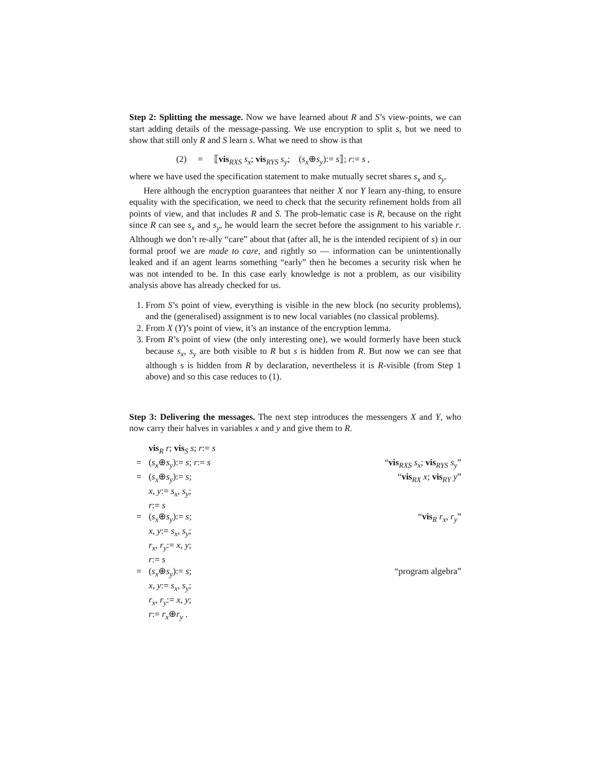Step 2: Splitting the message. Now we have learned about R and S’s view-points, we can start adding details of the message-passing. We use encryption to split s, but we need to show that still only R and S learn s. What we need to show is that
(2) = ⟦vis<sub>RXS</sub> s<sub>x</sub>; vis<sub>RYS</sub> s<sub>y</sub>; (s<sub>x</sub>⊕s<sub>y</sub>):= s⟧; r:= s ,
where we have used the specification statement to make mutually secret shares s<sub>x</sub> and s<sub>y</sub>.
Here although the encryption guarantees that neither X nor Y learn any-thing, to ensure equality with the specification, we need to check that the security refinement holds from all points of view, and that includes R and S. The prob-lematic case is R, because on the right since R can see s<sub>x</sub> and s<sub>y</sub>, he would learn the secret before the assignment to his variable r. Although we don’t re-ally “care” about that (after all, he is the intended recipient of s) in our formal proof we are made to care, and rightly so — information can be unintentionally leaked and if an agent learns something “early” then he becomes a security risk when he was not intended to be. In this case early knowledge is not a problem, as our visibility analysis above has already checked for us.
1. From S’s point of view, everything is visible in the new block (no security problems), and the (generalised) assignment is to new local variables (no classical problems).
2. From X (Y)’s point of view, it’s an instance of the encryption lemma.
3. From R’s point of view (the only interesting one), we would formerly have been stuck because s<sub>x</sub>, s<sub>y</sub> are both visible to R but s is hidden from R. But now we can see that although s is hidden from R by declaration, nevertheless it is R-visible (from Step 1 above) and so this case reduces to (1).
Step 3: Delivering the messages. The next step introduces the messengers X and Y, who now carry their halves in variables x and y and give them to R.
| | vis<sub>R</sub> r ; vis<sub>S</sub> s ; r := s | |
| = | ( s<sub>x</sub> ⊕ s<sub>y</sub> ):= s ; r := s | “ vis<sub>RXS</sub> s<sub>x</sub> ; vis<sub>RYS</sub> s<sub>y</sub> ” |
| = | ( s<sub>x</sub> ⊕ s<sub>y</sub> ):= s ; | “ vis<sub>RX</sub> x ; vis<sub>RY</sub> y ” |
| | x , y := s<sub>x</sub> , s<sub>y</sub> ; | |
| | r := s | |
| = | ( s<sub>x</sub> ⊕ s<sub>y</sub> ):= s ; | “ vis<sub>R</sub> r<sub>x</sub> , r<sub>y</sub> ” |
| | x , y := s<sub>x</sub> , s<sub>y</sub> ; | |
| | r<sub>x</sub> , r<sub>y</sub> := x , y ; | |
| | r := s | |
| = | ( s<sub>x</sub> ⊕ s<sub>y</sub> ):= s ; | “program algebra” |
| | x , y := s<sub>x</sub> , s<sub>y</sub> ; | |
| | r<sub>x</sub> , r<sub>y</sub> := x , y ; | |
| | r := r<sub>x</sub> ⊕ r<sub>y</sub> . | |